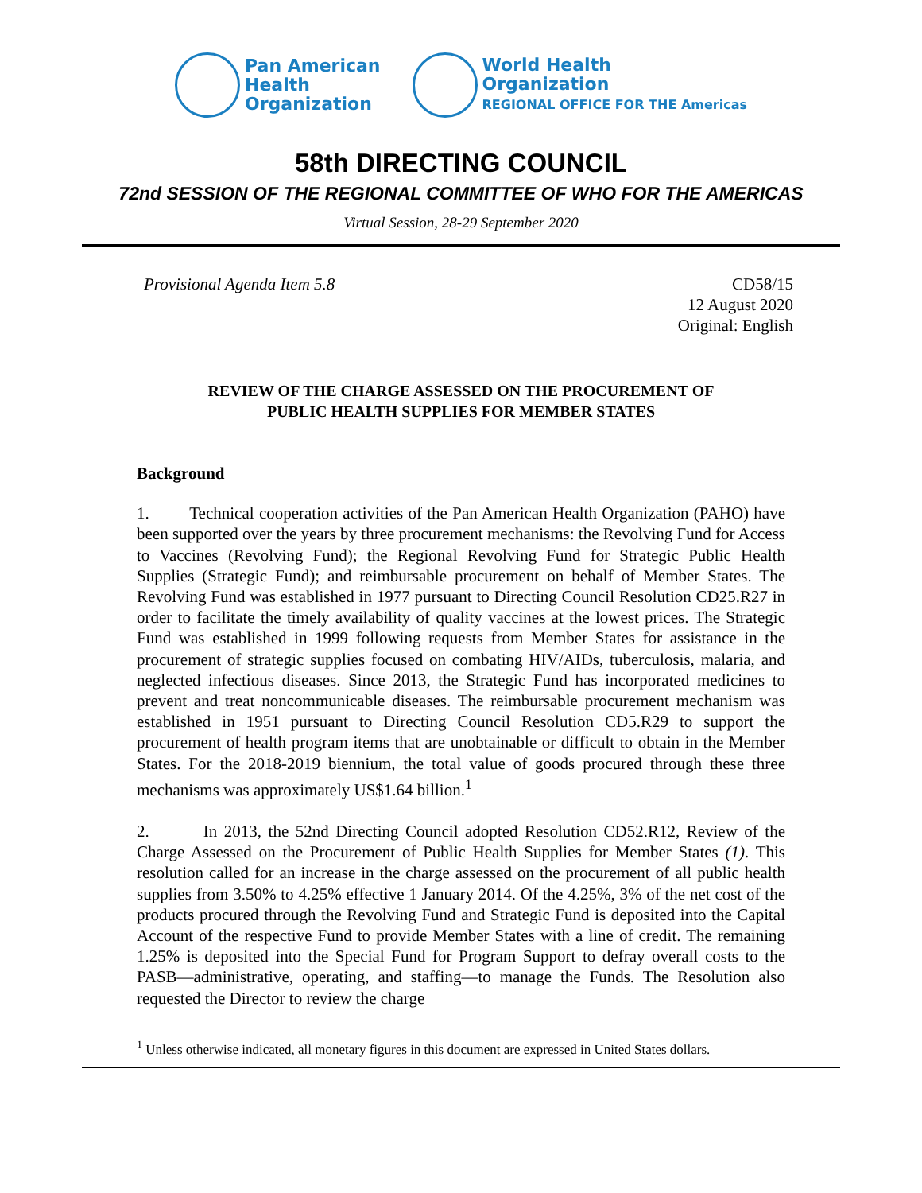Pan American
Health
Organization
World Health
Organization
REGIONAL OFFICE FOR THE Americas
58th DIRECTING COUNCIL
72nd SESSION OF THE REGIONAL COMMITTEE OF WHO FOR THE AMERICAS
Virtual Session, 28-29 September 2020
Provisional Agenda Item 5.8 CD58/15
12 August 2020
Original: English
REVIEW OF THE CHARGE ASSESSED ON THE PROCUREMENT OF
PUBLIC HEALTH SUPPLIES FOR MEMBER STATES
Background
1. Technical cooperation activities of the Pan American Health Organization (PAHO) have been supported over the years by three procurement mechanisms: the Revolving Fund for Access to Vaccines (Revolving Fund); the Regional Revolving Fund for Strategic Public Health Supplies (Strategic Fund); and reimbursable procurement on behalf of Member States. The Revolving Fund was established in 1977 pursuant to Directing Council Resolution CD25.R27 in order to facilitate the timely availability of quality vaccines at the lowest prices. The Strategic Fund was established in 1999 following requests from Member States for assistance in the procurement of strategic supplies focused on combating HIV/AIDs, tuberculosis, malaria, and neglected infectious diseases. Since 2013, the Strategic Fund has incorporated medicines to prevent and treat noncommunicable diseases. The reimbursable procurement mechanism was established in 1951 pursuant to Directing Council Resolution CD5.R29 to support the procurement of health program items that are unobtainable or difficult to obtain in the Member States. For the 2018-2019 biennium, the total value of goods procured through these three mechanisms was approximately US$1.64 billion.<sup>1</sup>
2. In 2013, the 52nd Directing Council adopted Resolution CD52.R12, Review of the Charge Assessed on the Procurement of Public Health Supplies for Member States (1). This resolution called for an increase in the charge assessed on the procurement of all public health supplies from 3.50% to 4.25% effective 1 January 2014. Of the 4.25%, 3% of the net cost of the products procured through the Revolving Fund and Strategic Fund is deposited into the Capital Account of the respective Fund to provide Member States with a line of credit. The remaining 1.25% is deposited into the Special Fund for Program Support to defray overall costs to the PASB—administrative, operating, and staffing—to manage the Funds. The Resolution also requested the Director to review the charge
<sup>1</sup> Unless otherwise indicated, all monetary figures in this document are expressed in United States dollars.